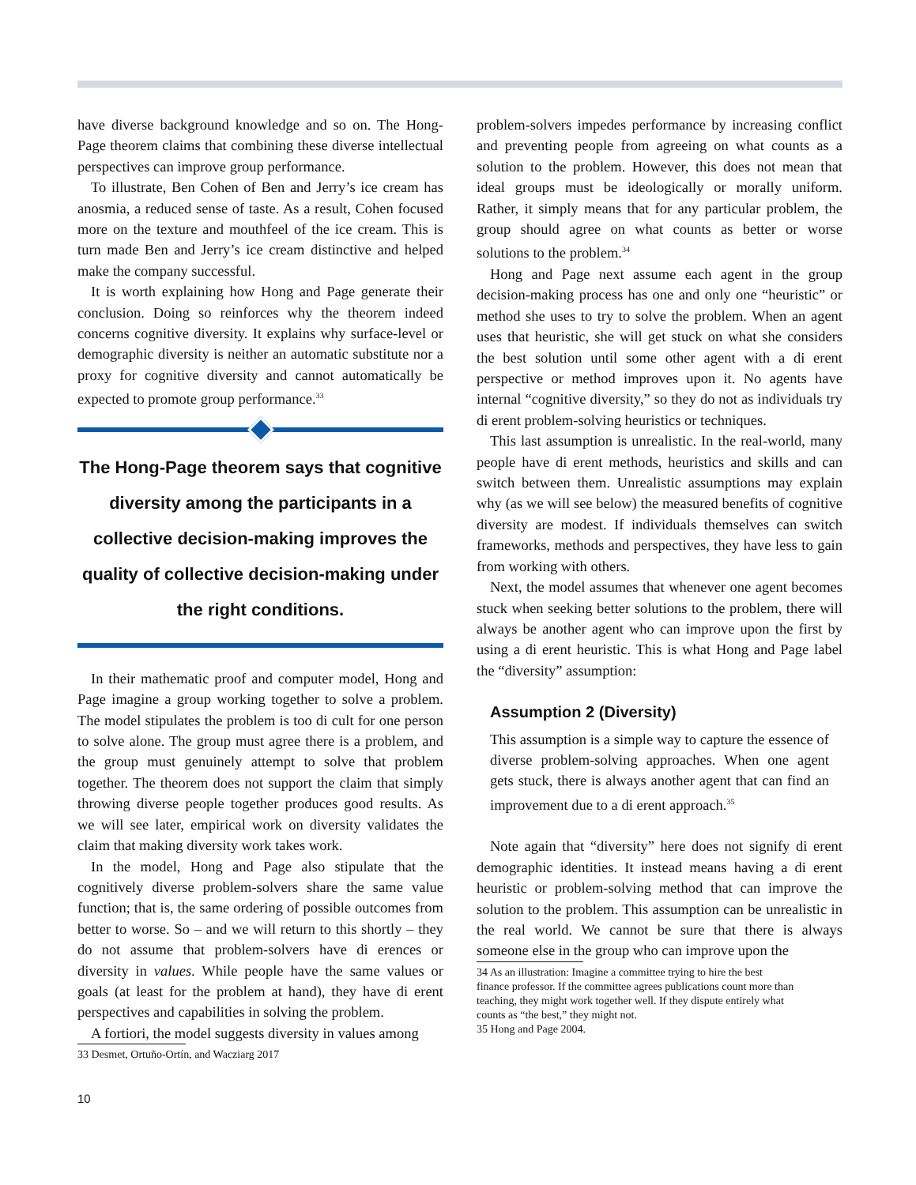have diverse background knowledge and so on. The Hong-Page theorem claims that combining these diverse intellectual perspectives can improve group performance.
To illustrate, Ben Cohen of Ben and Jerry’s ice cream has anosmia, a reduced sense of taste. As a result, Cohen focused more on the texture and mouthfeel of the ice cream. This is turn made Ben and Jerry’s ice cream distinctive and helped make the company successful.
It is worth explaining how Hong and Page generate their conclusion. Doing so reinforces why the theorem indeed concerns cognitive diversity. It explains why surface-level or demographic diversity is neither an automatic substitute nor a proxy for cognitive diversity and cannot automatically be expected to promote group performance.<sup>33</sup>
The Hong-Page theorem says that cognitive diversity among the participants in a collective decision-making improves the quality of collective decision-making under the right conditions.
In their mathematic proof and computer model, Hong and Page imagine a group working together to solve a problem. The model stipulates the problem is too di cult for one person to solve alone. The group must agree there is a problem, and the group must genuinely attempt to solve that problem together. The theorem does not support the claim that simply throwing diverse people together produces good results. As we will see later, empirical work on diversity validates the claim that making diversity work takes work.
In the model, Hong and Page also stipulate that the cognitively diverse problem-solvers share the same value function; that is, the same ordering of possible outcomes from better to worse. So – and we will return to this shortly – they do not assume that problem-solvers have di erences or diversity in values. While people have the same values or goals (at least for the problem at hand), they have di erent perspectives and capabilities in solving the problem.
A fortiori, the model suggests diversity in values among
33 Desmet, Ortuño-Ortín, and Wacziarg 2017
problem-solvers impedes performance by increasing conflict and preventing people from agreeing on what counts as a solution to the problem. However, this does not mean that ideal groups must be ideologically or morally uniform. Rather, it simply means that for any particular problem, the group should agree on what counts as better or worse solutions to the problem.<sup>34</sup>
Hong and Page next assume each agent in the group decision-making process has one and only one “heuristic” or method she uses to try to solve the problem. When an agent uses that heuristic, she will get stuck on what she considers the best solution until some other agent with a di erent perspective or method improves upon it. No agents have internal “cognitive diversity,” so they do not as individuals try di erent problem-solving heuristics or techniques.
This last assumption is unrealistic. In the real-world, many people have di erent methods, heuristics and skills and can switch between them. Unrealistic assumptions may explain why (as we will see below) the measured benefits of cognitive diversity are modest. If individuals themselves can switch frameworks, methods and perspectives, they have less to gain from working with others.
Next, the model assumes that whenever one agent becomes stuck when seeking better solutions to the problem, there will always be another agent who can improve upon the first by using a di erent heuristic. This is what Hong and Page label the “diversity” assumption:
Assumption 2 (Diversity)
This assumption is a simple way to capture the essence of diverse problem-solving approaches. When one agent gets stuck, there is always another agent that can find an improvement due to a di erent approach.<sup>35</sup>
Note again that “diversity” here does not signify di erent demographic identities. It instead means having a di erent heuristic or problem-solving method that can improve the solution to the problem. This assumption can be unrealistic in the real world. We cannot be sure that there is always someone else in the group who can improve upon the
34 As an illustration: Imagine a committee trying to hire the best
finance professor. If the committee agrees publications count more than
teaching, they might work together well. If they dispute entirely what
counts as “the best,” they might not.
35 Hong and Page 2004.
10